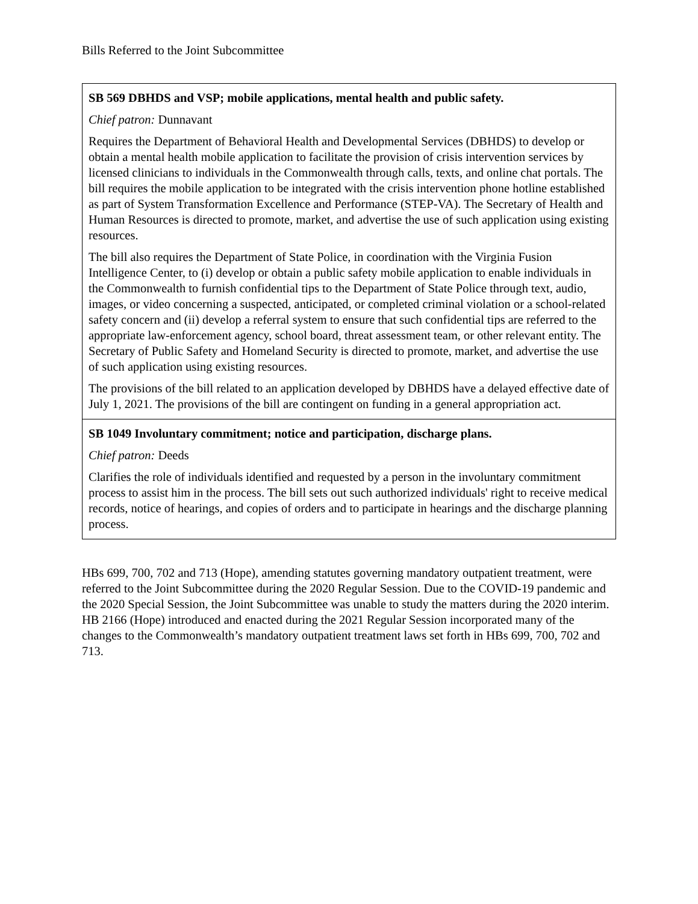Bills Referred to the Joint Subcommittee
| SB 569 DBHDS and VSP; mobile applications, mental health and public safety. Chief patron: Dunnavant Requires the Department of Behavioral Health and Developmental Services (DBHDS) to develop or obtain a mental health mobile application to facilitate the provision of crisis intervention services by licensed clinicians to individuals in the Commonwealth through calls, texts, and online chat portals. The bill requires the mobile application to be integrated with the crisis intervention phone hotline established as part of System Transformation Excellence and Performance (STEP-VA). The Secretary of Health and Human Resources is directed to promote, market, and advertise the use of such application using existing resources. The bill also requires the Department of State Police, in coordination with the Virginia Fusion Intelligence Center, to (i) develop or obtain a public safety mobile application to enable individuals in the Commonwealth to furnish confidential tips to the Department of State Police through text, audio, images, or video concerning a suspected, anticipated, or completed criminal violation or a school-related safety concern and (ii) develop a referral system to ensure that such confidential tips are referred to the appropriate law-enforcement agency, school board, threat assessment team, or other relevant entity. The Secretary of Public Safety and Homeland Security is directed to promote, market, and advertise the use of such application using existing resources. The provisions of the bill related to an application developed by DBHDS have a delayed effective date of July 1, 2021. The provisions of the bill are contingent on funding in a general appropriation act. |
| SB 1049 Involuntary commitment; notice and participation, discharge plans. Chief patron: Deeds Clarifies the role of individuals identified and requested by a person in the involuntary commitment process to assist him in the process. The bill sets out such authorized individuals' right to receive medical records, notice of hearings, and copies of orders and to participate in hearings and the discharge planning process. |
HBs 699, 700, 702 and 713 (Hope), amending statutes governing mandatory outpatient treatment, were referred to the Joint Subcommittee during the 2020 Regular Session. Due to the COVID-19 pandemic and the 2020 Special Session, the Joint Subcommittee was unable to study the matters during the 2020 interim. HB 2166 (Hope) introduced and enacted during the 2021 Regular Session incorporated many of the changes to the Commonwealth’s mandatory outpatient treatment laws set forth in HBs 699, 700, 702 and 713.